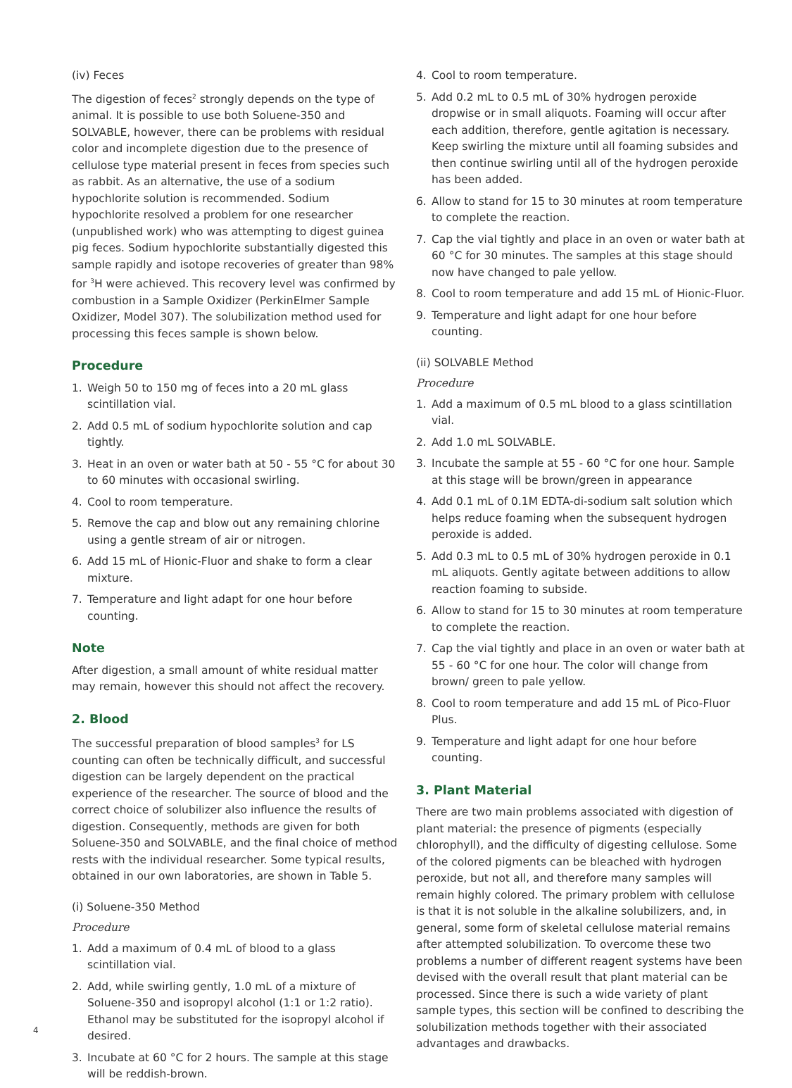(iv) Feces
The digestion of feces<sup>2</sup> strongly depends on the type of animal. It is possible to use both Soluene-350 and SOLVABLE, however, there can be problems with residual color and incomplete digestion due to the presence of cellulose type material present in feces from species such as rabbit. As an alternative, the use of a sodium hypochlorite solution is recommended. Sodium hypochlorite resolved a problem for one researcher (unpublished work) who was attempting to digest guinea pig feces. Sodium hypochlorite substantially digested this sample rapidly and isotope recoveries of greater than 98% for <sup>3</sup>H were achieved. This recovery level was confirmed by combustion in a Sample Oxidizer (PerkinElmer Sample Oxidizer, Model 307). The solubilization method used for processing this feces sample is shown below.
Procedure
1. Weigh 50 to 150 mg of feces into a 20 mL glass scintillation vial.
2. Add 0.5 mL of sodium hypochlorite solution and cap tightly.
3. Heat in an oven or water bath at 50 - 55 °C for about 30 to 60 minutes with occasional swirling.
4. Cool to room temperature.
5. Remove the cap and blow out any remaining chlorine using a gentle stream of air or nitrogen.
6. Add 15 mL of Hionic-Fluor and shake to form a clear mixture.
7. Temperature and light adapt for one hour before counting.
Note
After digestion, a small amount of white residual matter may remain, however this should not affect the recovery.
2. Blood
The successful preparation of blood samples<sup>3</sup> for LS counting can often be technically difficult, and successful digestion can be largely dependent on the practical experience of the researcher. The source of blood and the correct choice of solubilizer also influence the results of digestion. Consequently, methods are given for both Soluene-350 and SOLVABLE, and the final choice of method rests with the individual researcher. Some typical results, obtained in our own laboratories, are shown in Table 5.
(i) Soluene-350 Method
Procedure
1. Add a maximum of 0.4 mL of blood to a glass scintillation vial.
2. Add, while swirling gently, 1.0 mL of a mixture of Soluene-350 and isopropyl alcohol (1:1 or 1:2 ratio). Ethanol may be substituted for the isopropyl alcohol if desired.
3. Incubate at 60 °C for 2 hours. The sample at this stage will be reddish-brown.
4. Cool to room temperature.
5. Add 0.2 mL to 0.5 mL of 30% hydrogen peroxide dropwise or in small aliquots. Foaming will occur after each addition, therefore, gentle agitation is necessary. Keep swirling the mixture until all foaming subsides and then continue swirling until all of the hydrogen peroxide has been added.
6. Allow to stand for 15 to 30 minutes at room temperature to complete the reaction.
7. Cap the vial tightly and place in an oven or water bath at 60 °C for 30 minutes. The samples at this stage should now have changed to pale yellow.
8. Cool to room temperature and add 15 mL of Hionic-Fluor.
9. Temperature and light adapt for one hour before counting.
(ii) SOLVABLE Method
Procedure
1. Add a maximum of 0.5 mL blood to a glass scintillation vial.
2. Add 1.0 mL SOLVABLE.
3. Incubate the sample at 55 - 60 °C for one hour. Sample at this stage will be brown/green in appearance
4. Add 0.1 mL of 0.1M EDTA-di-sodium salt solution which helps reduce foaming when the subsequent hydrogen peroxide is added.
5. Add 0.3 mL to 0.5 mL of 30% hydrogen peroxide in 0.1 mL aliquots. Gently agitate between additions to allow reaction foaming to subside.
6. Allow to stand for 15 to 30 minutes at room temperature to complete the reaction.
7. Cap the vial tightly and place in an oven or water bath at 55 - 60 °C for one hour. The color will change from brown/ green to pale yellow.
8. Cool to room temperature and add 15 mL of Pico-Fluor Plus.
9. Temperature and light adapt for one hour before counting.
3. Plant Material
There are two main problems associated with digestion of plant material: the presence of pigments (especially chlorophyll), and the difficulty of digesting cellulose. Some of the colored pigments can be bleached with hydrogen peroxide, but not all, and therefore many samples will remain highly colored. The primary problem with cellulose is that it is not soluble in the alkaline solubilizers, and, in general, some form of skeletal cellulose material remains after attempted solubilization. To overcome these two problems a number of different reagent systems have been devised with the overall result that plant material can be processed. Since there is such a wide variety of plant sample types, this section will be confined to describing the solubilization methods together with their associated advantages and drawbacks.
4